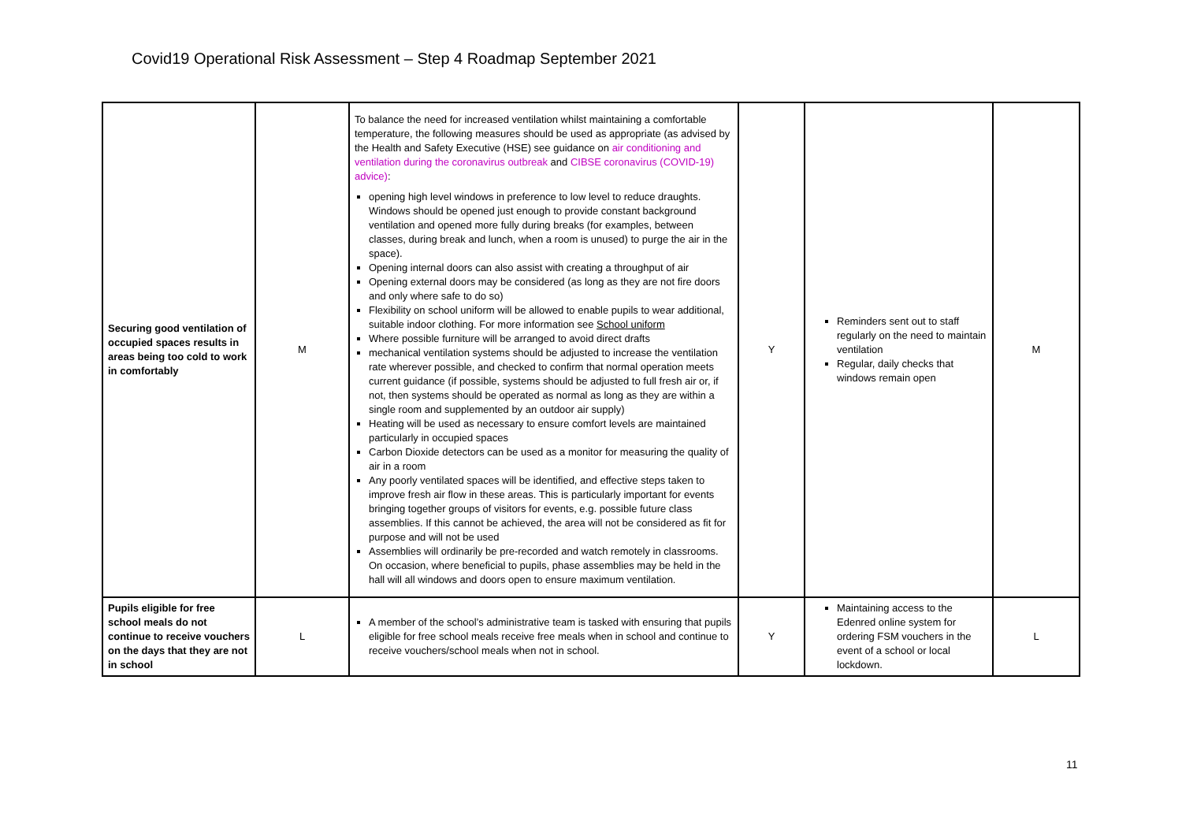Covid19 Operational Risk Assessment – Step 4 Roadmap September 2021
| Securing good ventilation of occupied spaces results in areas being too cold to work in comfortably | M | To balance the need for increased ventilation whilst maintaining a comfortable temperature, the following measures should be used as appropriate (as advised by the Health and Safety Executive (HSE) see guidance on air conditioning and ventilation during the coronavirus outbreak and CIBSE coronavirus (COVID-19) advice) : opening high level windows in preference to low level to reduce draughts. Windows should be opened just enough to provide constant background ventilation and opened more fully during breaks (for examples, between classes, during break and lunch, when a room is unused) to purge the air in the space). Opening internal doors can also assist with creating a throughput of air Opening external doors may be considered (as long as they are not fire doors and only where safe to do so) Flexibility on school uniform will be allowed to enable pupils to wear additional, suitable indoor clothing. For more information see School uniform Where possible furniture will be arranged to avoid direct drafts mechanical ventilation systems should be adjusted to increase the ventilation rate wherever possible, and checked to confirm that normal operation meets current guidance (if possible, systems should be adjusted to full fresh air or, if not, then systems should be operated as normal as long as they are within a single room and supplemented by an outdoor air supply) Heating will be used as necessary to ensure comfort levels are maintained particularly in occupied spaces Carbon Dioxide detectors can be used as a monitor for measuring the quality of air in a room Any poorly ventilated spaces will be identified, and effective steps taken to improve fresh air flow in these areas. This is particularly important for events bringing together groups of visitors for events, e.g. possible future class assemblies. If this cannot be achieved, the area will not be considered as fit for purpose and will not be used Assemblies will ordinarily be pre-recorded and watch remotely in classrooms. On occasion, where beneficial to pupils, phase assemblies may be held in the hall will all windows and doors open to ensure maximum ventilation. | Y | Reminders sent out to staff regularly on the need to maintain ventilation Regular, daily checks that windows remain open | M |
| Pupils eligible for free school meals do not continue to receive vouchers on the days that they are not in school | L | A member of the school’s administrative team is tasked with ensuring that pupils eligible for free school meals receive free meals when in school and continue to receive vouchers/school meals when not in school. | Y | Maintaining access to the Edenred online system for ordering FSM vouchers in the event of a school or local lockdown. | L |
11